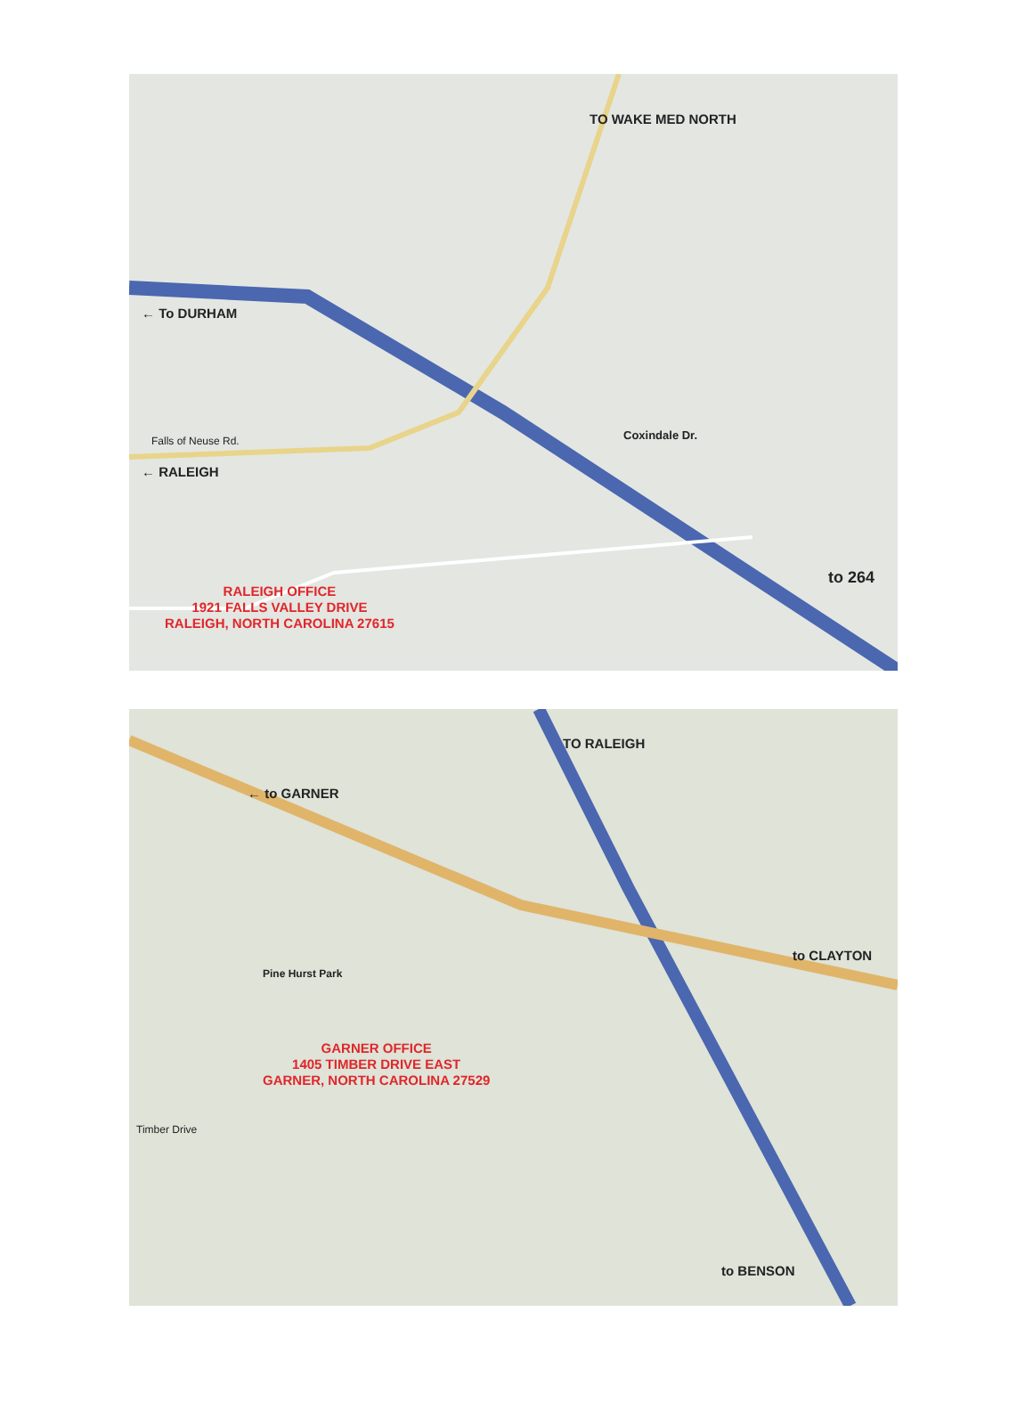TO WAKE MED NORTH
← To DURHAM
← RALEIGH
Falls of Neuse Rd. Coxindale Dr.
to 264
RALEIGH OFFICE
1921 FALLS VALLEY DRIVE
RALEIGH, NORTH CAROLINA 27615
TO RALEIGH
← to GARNER
to CLAYTON
Pine Hurst Park
Timber Drive
to BENSON
GARNER OFFICE
1405 TIMBER DRIVE EAST
GARNER, NORTH CAROLINA 27529